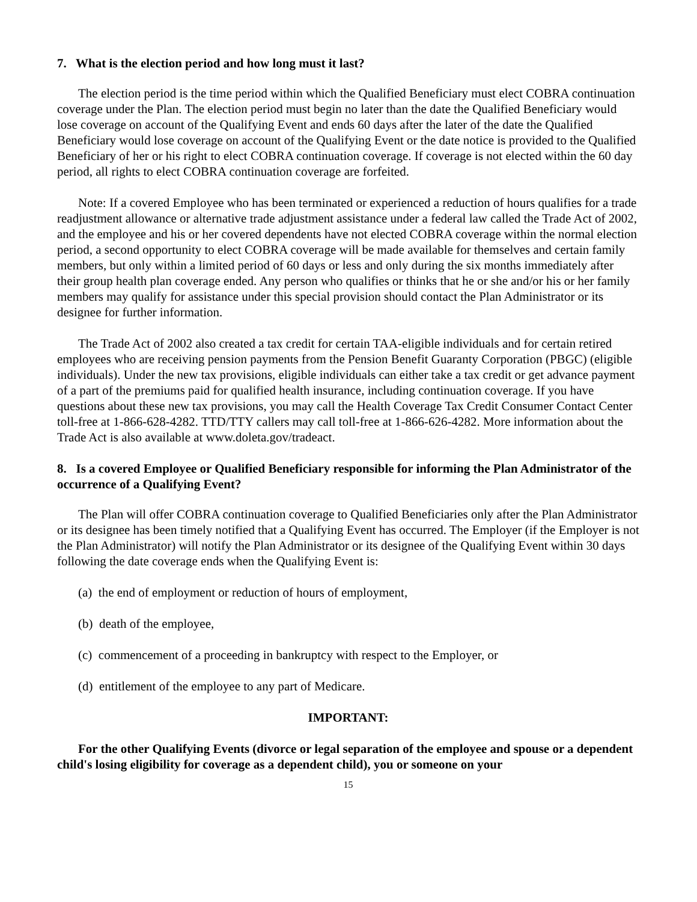7. What is the election period and how long must it last?
The election period is the time period within which the Qualified Beneficiary must elect COBRA continuation coverage under the Plan. The election period must begin no later than the date the Qualified Beneficiary would lose coverage on account of the Qualifying Event and ends 60 days after the later of the date the Qualified Beneficiary would lose coverage on account of the Qualifying Event or the date notice is provided to the Qualified Beneficiary of her or his right to elect COBRA continuation coverage. If coverage is not elected within the 60 day period, all rights to elect COBRA continuation coverage are forfeited.
Note: If a covered Employee who has been terminated or experienced a reduction of hours qualifies for a trade readjustment allowance or alternative trade adjustment assistance under a federal law called the Trade Act of 2002, and the employee and his or her covered dependents have not elected COBRA coverage within the normal election period, a second opportunity to elect COBRA coverage will be made available for themselves and certain family members, but only within a limited period of 60 days or less and only during the six months immediately after their group health plan coverage ended. Any person who qualifies or thinks that he or she and/or his or her family members may qualify for assistance under this special provision should contact the Plan Administrator or its designee for further information.
The Trade Act of 2002 also created a tax credit for certain TAA-eligible individuals and for certain retired employees who are receiving pension payments from the Pension Benefit Guaranty Corporation (PBGC) (eligible individuals). Under the new tax provisions, eligible individuals can either take a tax credit or get advance payment of a part of the premiums paid for qualified health insurance, including continuation coverage. If you have questions about these new tax provisions, you may call the Health Coverage Tax Credit Consumer Contact Center toll-free at 1-866-628-4282. TTD/TTY callers may call toll-free at 1-866-626-4282. More information about the Trade Act is also available at www.doleta.gov/tradeact.
8. Is a covered Employee or Qualified Beneficiary responsible for informing the Plan Administrator of the occurrence of a Qualifying Event?
The Plan will offer COBRA continuation coverage to Qualified Beneficiaries only after the Plan Administrator or its designee has been timely notified that a Qualifying Event has occurred. The Employer (if the Employer is not the Plan Administrator) will notify the Plan Administrator or its designee of the Qualifying Event within 30 days following the date coverage ends when the Qualifying Event is:
(a) the end of employment or reduction of hours of employment,
(b) death of the employee,
(c) commencement of a proceeding in bankruptcy with respect to the Employer, or
(d) entitlement of the employee to any part of Medicare.
IMPORTANT:
For the other Qualifying Events (divorce or legal separation of the employee and spouse or a dependent child's losing eligibility for coverage as a dependent child), you or someone on your
15